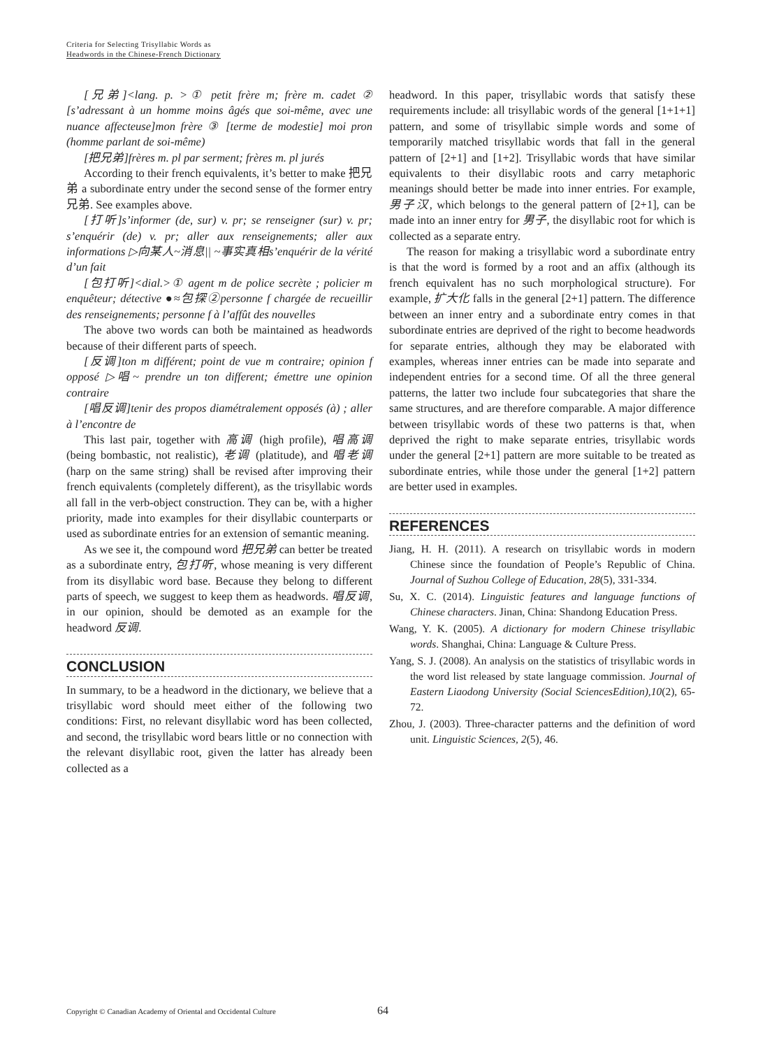Criteria for Selecting Trisyllabic Words as
Headwords in the Chinese-French Dictionary
[兄弟]<lang. p. >① petit frère m; frère m. cadet ② [s’adressant à un homme moins âgés que soi-même, avec une nuance affecteuse]mon frère ③ [terme de modestie] moi pron (homme parlant de soi-même)
[把兄弟]frères m. pl par serment; frères m. pl jurés
According to their french equivalents, it’s better to make 把兄弟 a subordinate entry under the second sense of the former entry 兄弟. See examples above.
[打听]s’informer (de, sur) v. pr; se renseigner (sur) v. pr; s’enquérir (de) v. pr; aller aux renseignements; aller aux informations ▷向某人~消息|| ~事实真相s’enquérir de la vérité d’un fait
[包打听]<dial.>① agent m de police secrète ; policier m enquêteur; détective ●≈包探②personne f chargée de recueillir des renseignements; personne f à l’affût des nouvelles
The above two words can both be maintained as headwords because of their different parts of speech.
[反调]ton m différent; point de vue m contraire; opinion f opposé ▷唱~ prendre un ton different; émettre une opinion contraire
[唱反调]tenir des propos diamétralement opposés (à) ; aller à l’encontre de
This last pair, together with 高调 (high profile), 唱高调 (being bombastic, not realistic), 老调 (platitude), and 唱老调 (harp on the same string) shall be revised after improving their french equivalents (completely different), as the trisyllabic words all fall in the verb-object construction. They can be, with a higher priority, made into examples for their disyllabic counterparts or used as subordinate entries for an extension of semantic meaning.
As we see it, the compound word 把兄弟 can better be treated as a subordinate entry, 包打听, whose meaning is very different from its disyllabic word base. Because they belong to different parts of speech, we suggest to keep them as headwords. 唱反调, in our opinion, should be demoted as an example for the headword 反调.
CONCLUSION
In summary, to be a headword in the dictionary, we believe that a trisyllabic word should meet either of the following two conditions: First, no relevant disyllabic word has been collected, and second, the trisyllabic word bears little or no connection with the relevant disyllabic root, given the latter has already been collected as a
headword. In this paper, trisyllabic words that satisfy these requirements include: all trisyllabic words of the general [1+1+1] pattern, and some of trisyllabic simple words and some of temporarily matched trisyllabic words that fall in the general pattern of [2+1] and [1+2]. Trisyllabic words that have similar equivalents to their disyllabic roots and carry metaphoric meanings should better be made into inner entries. For example, 男子汉, which belongs to the general pattern of [2+1], can be made into an inner entry for 男子, the disyllabic root for which is collected as a separate entry.
The reason for making a trisyllabic word a subordinate entry is that the word is formed by a root and an affix (although its french equivalent has no such morphological structure). For example, 扩大化 falls in the general [2+1] pattern. The difference between an inner entry and a subordinate entry comes in that subordinate entries are deprived of the right to become headwords for separate entries, although they may be elaborated with examples, whereas inner entries can be made into separate and independent entries for a second time. Of all the three general patterns, the latter two include four subcategories that share the same structures, and are therefore comparable. A major difference between trisyllabic words of these two patterns is that, when deprived the right to make separate entries, trisyllabic words under the general [2+1] pattern are more suitable to be treated as subordinate entries, while those under the general [1+2] pattern are better used in examples.
REFERENCES
Jiang, H. H. (2011). A research on trisyllabic words in modern Chinese since the foundation of People’s Republic of China. Journal of Suzhou College of Education, 28(5), 331-334.
Su, X. C. (2014). Linguistic features and language functions of Chinese characters. Jinan, China: Shandong Education Press.
Wang, Y. K. (2005). A dictionary for modern Chinese trisyllabic words. Shanghai, China: Language & Culture Press.
Yang, S. J. (2008). An analysis on the statistics of trisyllabic words in the word list released by state language commission. Journal of Eastern Liaodong University (Social SciencesEdition),10(2), 65-72.
Zhou, J. (2003). Three-character patterns and the definition of word unit. Linguistic Sciences, 2(5), 46.
Copyright © Canadian Academy of Oriental and Occidental Culture
64